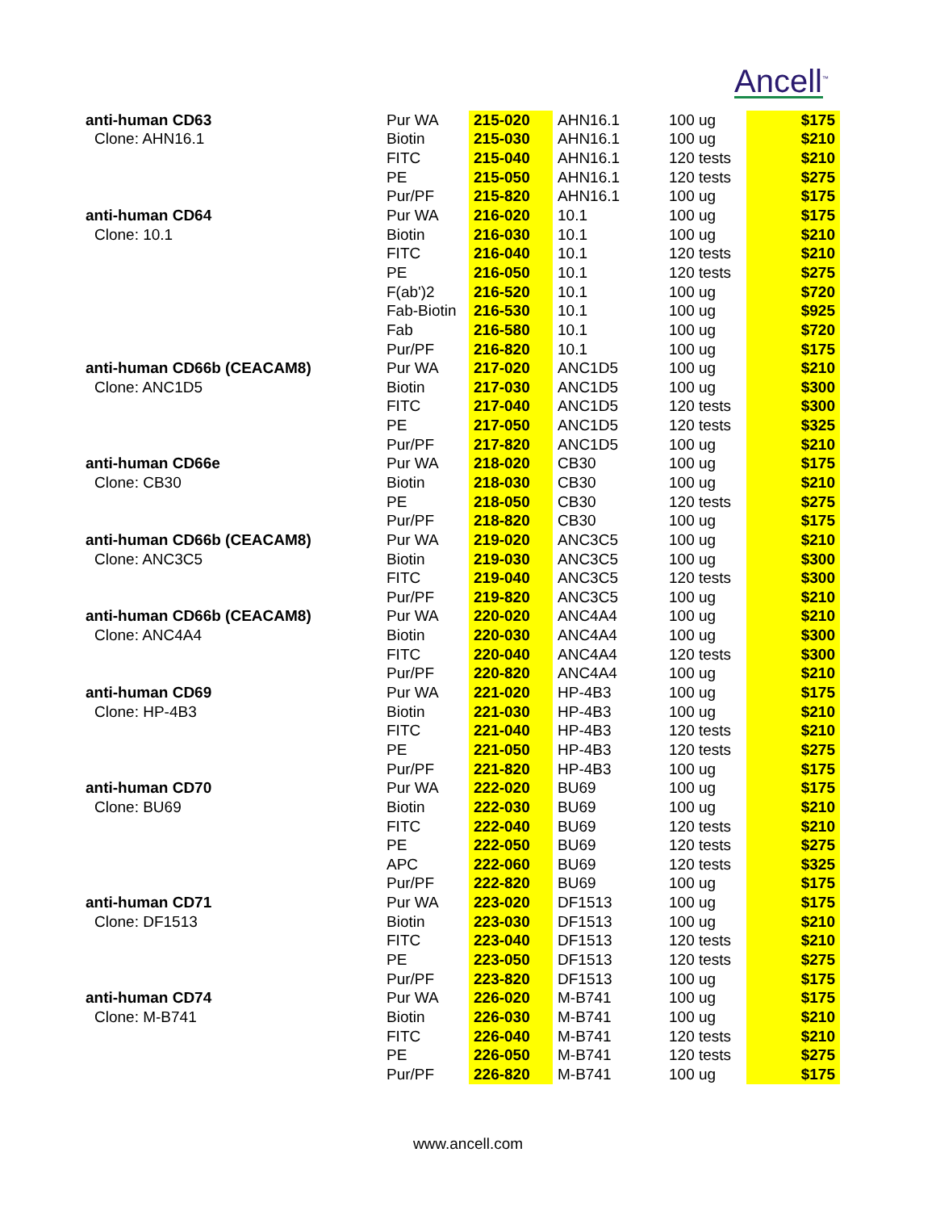Ancell<sup>™</sup>
| anti-human CD63 | Pur WA | 215-020 | AHN16.1 | 100 ug | $175 |
| Clone: AHN16.1 | Biotin | 215-030 | AHN16.1 | 100 ug | $210 |
| | FITC | 215-040 | AHN16.1 | 120 tests | $210 |
| | PE | 215-050 | AHN16.1 | 120 tests | $275 |
| | Pur/PF | 215-820 | AHN16.1 | 100 ug | $175 |
| anti-human CD64 | Pur WA | 216-020 | 10.1 | 100 ug | $175 |
| Clone: 10.1 | Biotin | 216-030 | 10.1 | 100 ug | $210 |
| | FITC | 216-040 | 10.1 | 120 tests | $210 |
| | PE | 216-050 | 10.1 | 120 tests | $275 |
| | F(ab')2 | 216-520 | 10.1 | 100 ug | $720 |
| | Fab-Biotin | 216-530 | 10.1 | 100 ug | $925 |
| | Fab | 216-580 | 10.1 | 100 ug | $720 |
| | Pur/PF | 216-820 | 10.1 | 100 ug | $175 |
| anti-human CD66b (CEACAM8) | Pur WA | 217-020 | ANC1D5 | 100 ug | $210 |
| Clone: ANC1D5 | Biotin | 217-030 | ANC1D5 | 100 ug | $300 |
| | FITC | 217-040 | ANC1D5 | 120 tests | $300 |
| | PE | 217-050 | ANC1D5 | 120 tests | $325 |
| | Pur/PF | 217-820 | ANC1D5 | 100 ug | $210 |
| anti-human CD66e | Pur WA | 218-020 | CB30 | 100 ug | $175 |
| Clone: CB30 | Biotin | 218-030 | CB30 | 100 ug | $210 |
| | PE | 218-050 | CB30 | 120 tests | $275 |
| | Pur/PF | 218-820 | CB30 | 100 ug | $175 |
| anti-human CD66b (CEACAM8) | Pur WA | 219-020 | ANC3C5 | 100 ug | $210 |
| Clone: ANC3C5 | Biotin | 219-030 | ANC3C5 | 100 ug | $300 |
| | FITC | 219-040 | ANC3C5 | 120 tests | $300 |
| | Pur/PF | 219-820 | ANC3C5 | 100 ug | $210 |
| anti-human CD66b (CEACAM8) | Pur WA | 220-020 | ANC4A4 | 100 ug | $210 |
| Clone: ANC4A4 | Biotin | 220-030 | ANC4A4 | 100 ug | $300 |
| | FITC | 220-040 | ANC4A4 | 120 tests | $300 |
| | Pur/PF | 220-820 | ANC4A4 | 100 ug | $210 |
| anti-human CD69 | Pur WA | 221-020 | HP-4B3 | 100 ug | $175 |
| Clone: HP-4B3 | Biotin | 221-030 | HP-4B3 | 100 ug | $210 |
| | FITC | 221-040 | HP-4B3 | 120 tests | $210 |
| | PE | 221-050 | HP-4B3 | 120 tests | $275 |
| | Pur/PF | 221-820 | HP-4B3 | 100 ug | $175 |
| anti-human CD70 | Pur WA | 222-020 | BU69 | 100 ug | $175 |
| Clone: BU69 | Biotin | 222-030 | BU69 | 100 ug | $210 |
| | FITC | 222-040 | BU69 | 120 tests | $210 |
| | PE | 222-050 | BU69 | 120 tests | $275 |
| | APC | 222-060 | BU69 | 120 tests | $325 |
| | Pur/PF | 222-820 | BU69 | 100 ug | $175 |
| anti-human CD71 | Pur WA | 223-020 | DF1513 | 100 ug | $175 |
| Clone: DF1513 | Biotin | 223-030 | DF1513 | 100 ug | $210 |
| | FITC | 223-040 | DF1513 | 120 tests | $210 |
| | PE | 223-050 | DF1513 | 120 tests | $275 |
| | Pur/PF | 223-820 | DF1513 | 100 ug | $175 |
| anti-human CD74 | Pur WA | 226-020 | M-B741 | 100 ug | $175 |
| Clone: M-B741 | Biotin | 226-030 | M-B741 | 100 ug | $210 |
| | FITC | 226-040 | M-B741 | 120 tests | $210 |
| | PE | 226-050 | M-B741 | 120 tests | $275 |
| | Pur/PF | 226-820 | M-B741 | 100 ug | $175 |
www.ancell.com